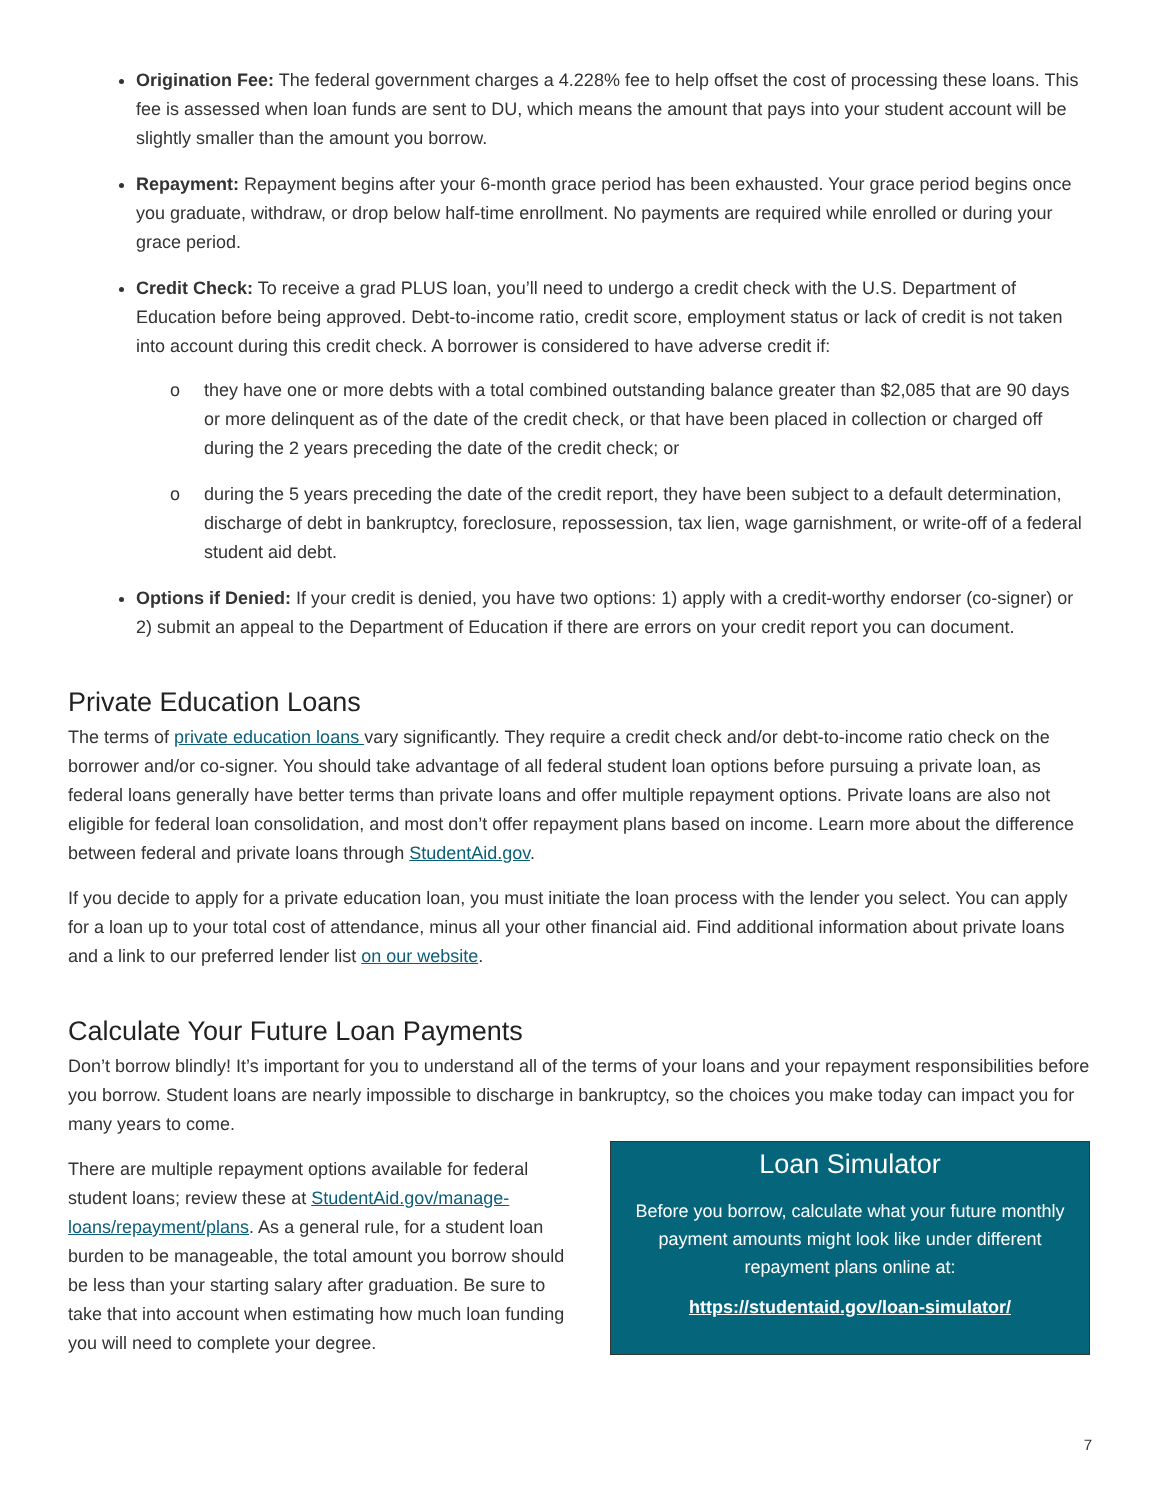Origination Fee: The federal government charges a 4.228% fee to help offset the cost of processing these loans. This fee is assessed when loan funds are sent to DU, which means the amount that pays into your student account will be slightly smaller than the amount you borrow.
Repayment: Repayment begins after your 6-month grace period has been exhausted. Your grace period begins once you graduate, withdraw, or drop below half-time enrollment. No payments are required while enrolled or during your grace period.
Credit Check: To receive a grad PLUS loan, you’ll need to undergo a credit check with the U.S. Department of Education before being approved. Debt-to-income ratio, credit score, employment status or lack of credit is not taken into account during this credit check. A borrower is considered to have adverse credit if:
o they have one or more debts with a total combined outstanding balance greater than $2,085 that are 90 days or more delinquent as of the date of the credit check, or that have been placed in collection or charged off during the 2 years preceding the date of the credit check; or
o during the 5 years preceding the date of the credit report, they have been subject to a default determination, discharge of debt in bankruptcy, foreclosure, repossession, tax lien, wage garnishment, or write-off of a federal student aid debt.
Options if Denied: If your credit is denied, you have two options: 1) apply with a credit-worthy endorser (co-signer) or 2) submit an appeal to the Department of Education if there are errors on your credit report you can document.
Private Education Loans
The terms of private education loans vary significantly. They require a credit check and/or debt-to-income ratio check on the borrower and/or co-signer. You should take advantage of all federal student loan options before pursuing a private loan, as federal loans generally have better terms than private loans and offer multiple repayment options. Private loans are also not eligible for federal loan consolidation, and most don’t offer repayment plans based on income. Learn more about the difference between federal and private loans through StudentAid.gov.
If you decide to apply for a private education loan, you must initiate the loan process with the lender you select. You can apply for a loan up to your total cost of attendance, minus all your other financial aid. Find additional information about private loans and a link to our preferred lender list on our website.
Calculate Your Future Loan Payments
Don’t borrow blindly! It’s important for you to understand all of the terms of your loans and your repayment responsibilities before you borrow. Student loans are nearly impossible to discharge in bankruptcy, so the choices you make today can impact you for many years to come.
There are multiple repayment options available for federal student loans; review these at StudentAid.gov/manage-loans/repayment/plans. As a general rule, for a student loan burden to be manageable, the total amount you borrow should be less than your starting salary after graduation. Be sure to take that into account when estimating how much loan funding you will need to complete your degree.
Loan Simulator
Before you borrow, calculate what your future monthly payment amounts might look like under different repayment plans online at:
https://studentaid.gov/loan-simulator/
7